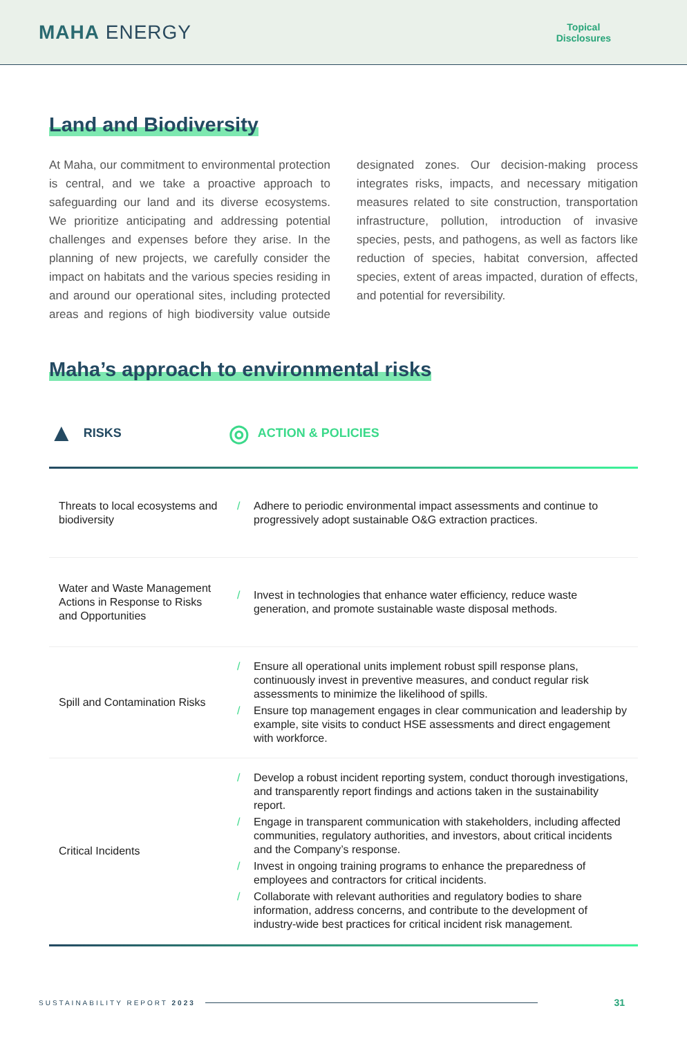MAHA ENERGY
Topical
Disclosures
Land and Biodiversity
At Maha, our commitment to environmental protection is central, and we take a proactive approach to safeguarding our land and its diverse ecosystems. We prioritize anticipating and addressing potential challenges and expenses before they arise. In the planning of new projects, we carefully consider the impact on habitats and the various species residing in and around our operational sites, including protected areas and regions of high biodiversity value outside designated zones. Our decision-making process integrates risks, impacts, and necessary mitigation measures related to site construction, transportation infrastructure, pollution, introduction of invasive species, pests, and pathogens, as well as factors like reduction of species, habitat conversion, affected species, extent of areas impacted, duration of effects, and potential for reversibility.
Maha’s approach to environmental risks
▲ RISKS ◎ ACTION & POLICIES
| Threats to local ecosystems and biodiversity | / Adhere to periodic environmental impact assessments and continue to progressively adopt sustainable O&G extraction practices. |
| Water and Waste Management Actions in Response to Risks and Opportunities | / Invest in technologies that enhance water efficiency, reduce waste generation, and promote sustainable waste disposal methods. |
| Spill and Contamination Risks | / Ensure all operational units implement robust spill response plans, continuously invest in preventive measures, and conduct regular risk assessments to minimize the likelihood of spills. / Ensure top management engages in clear communication and leadership by example, site visits to conduct HSE assessments and direct engagement with workforce. |
| Critical Incidents | / Develop a robust incident reporting system, conduct thorough investigations, and transparently report findings and actions taken in the sustainability report. / Engage in transparent communication with stakeholders, including affected communities, regulatory authorities, and investors, about critical incidents and the Company’s response. / Invest in ongoing training programs to enhance the preparedness of employees and contractors for critical incidents. / Collaborate with relevant authorities and regulatory bodies to share information, address concerns, and contribute to the development of industry-wide best practices for critical incident risk management. |
SUSTAINABILITY REPORT 2023 31